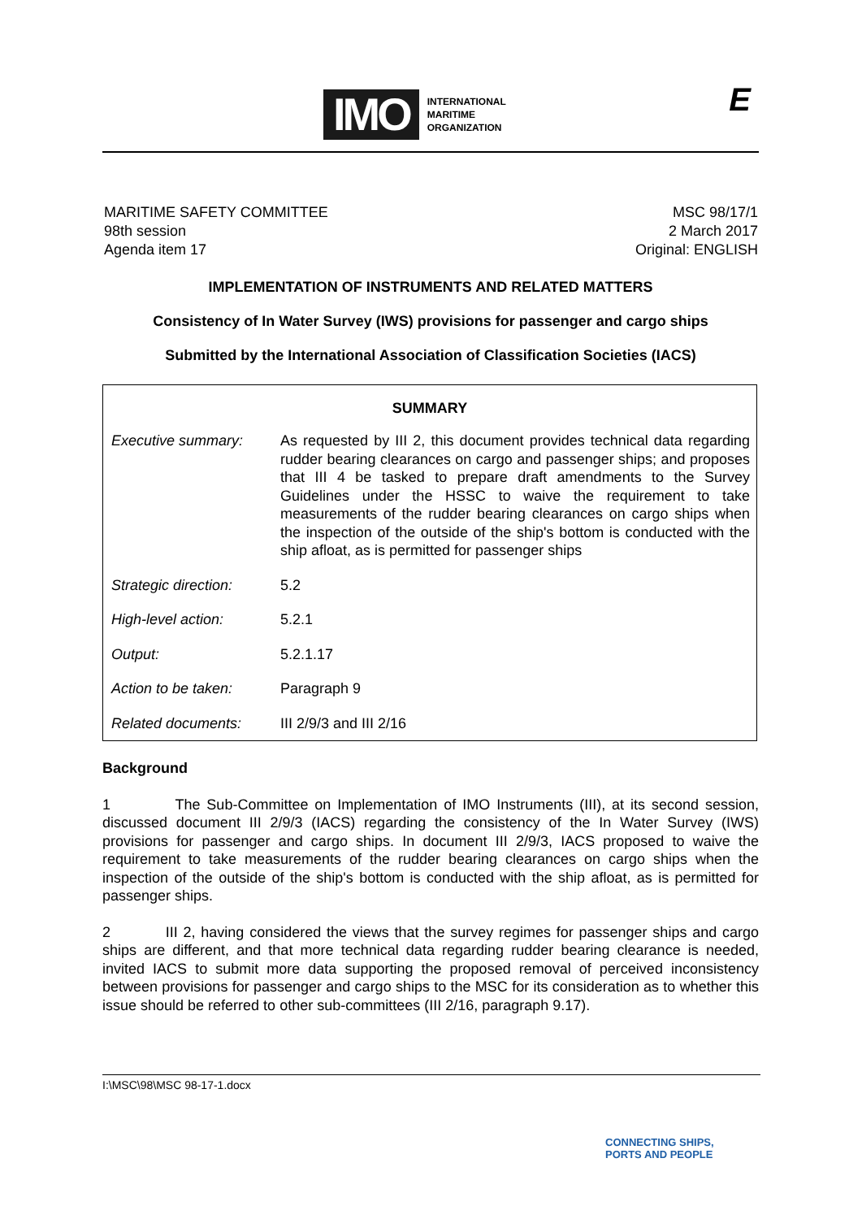IMO INTERNATIONAL
MARITIME
ORGANIZATION
E
MARITIME SAFETY COMMITTEE
98th session
Agenda item 17
MSC 98/17/1
2 March 2017
Original: ENGLISH
IMPLEMENTATION OF INSTRUMENTS AND RELATED MATTERS
Consistency of In Water Survey (IWS) provisions for passenger and cargo ships
Submitted by the International Association of Classification Societies (IACS)
| SUMMARY | |
| --- | --- |
| Executive summary: | As requested by III 2, this document provides technical data regarding rudder bearing clearances on cargo and passenger ships; and proposes that III 4 be tasked to prepare draft amendments to the Survey Guidelines under the HSSC to waive the requirement to take measurements of the rudder bearing clearances on cargo ships when the inspection of the outside of the ship's bottom is conducted with the ship afloat, as is permitted for passenger ships |
| Strategic direction: | 5.2 |
| High-level action: | 5.2.1 |
| Output: | 5.2.1.17 |
| Action to be taken: | Paragraph 9 |
| Related documents: | III 2/9/3 and III 2/16 |
Background
1 The Sub-Committee on Implementation of IMO Instruments (III), at its second session, discussed document III 2/9/3 (IACS) regarding the consistency of the In Water Survey (IWS) provisions for passenger and cargo ships. In document III 2/9/3, IACS proposed to waive the requirement to take measurements of the rudder bearing clearances on cargo ships when the inspection of the outside of the ship's bottom is conducted with the ship afloat, as is permitted for passenger ships.
2 III 2, having considered the views that the survey regimes for passenger ships and cargo ships are different, and that more technical data regarding rudder bearing clearance is needed, invited IACS to submit more data supporting the proposed removal of perceived inconsistency between provisions for passenger and cargo ships to the MSC for its consideration as to whether this issue should be referred to other sub-committees (III 2/16, paragraph 9.17).
I:\MSC\98\MSC 98-17-1.docx
CONNECTING SHIPS,
PORTS AND PEOPLE